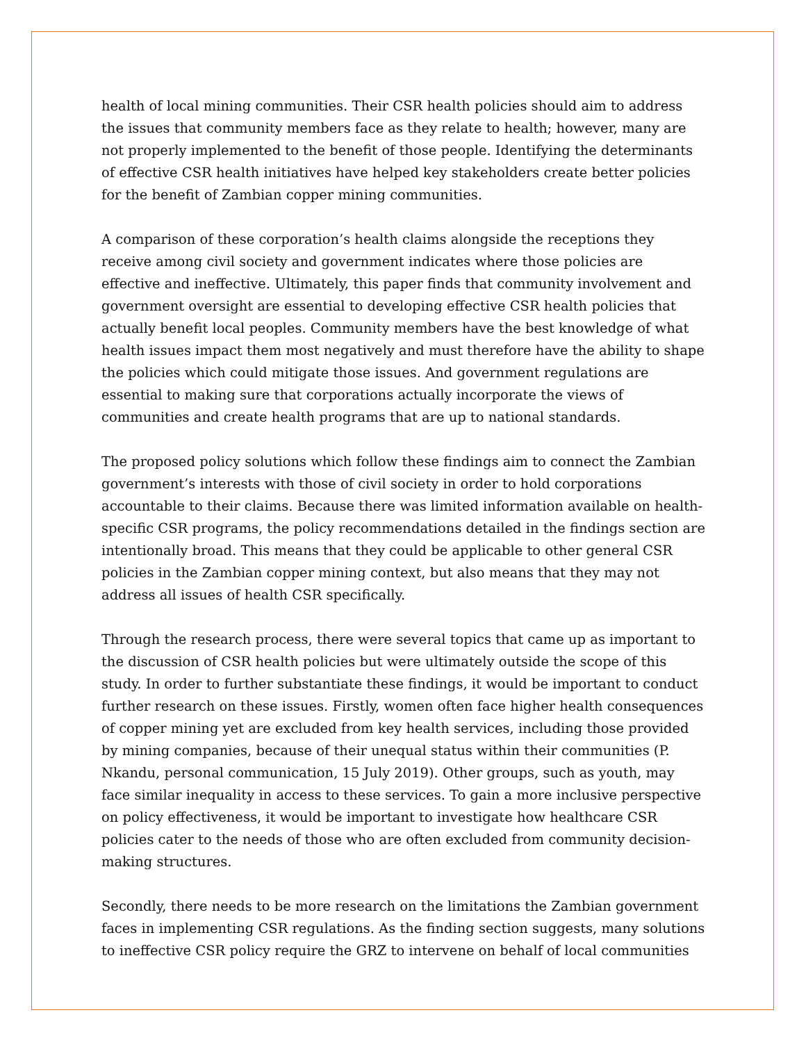health of local mining communities. Their CSR health policies should aim to address the issues that community members face as they relate to health; however, many are not properly implemented to the benefit of those people. Identifying the determinants of effective CSR health initiatives have helped key stakeholders create better policies for the benefit of Zambian copper mining communities.
A comparison of these corporation’s health claims alongside the receptions they receive among civil society and government indicates where those policies are effective and ineffective. Ultimately, this paper finds that community involvement and government oversight are essential to developing effective CSR health policies that actually benefit local peoples. Community members have the best knowledge of what health issues impact them most negatively and must therefore have the ability to shape the policies which could mitigate those issues. And government regulations are essential to making sure that corporations actually incorporate the views of communities and create health programs that are up to national standards.
The proposed policy solutions which follow these findings aim to connect the Zambian government’s interests with those of civil society in order to hold corporations accountable to their claims. Because there was limited information available on health-specific CSR programs, the policy recommendations detailed in the findings section are intentionally broad. This means that they could be applicable to other general CSR policies in the Zambian copper mining context, but also means that they may not address all issues of health CSR specifically.
Through the research process, there were several topics that came up as important to the discussion of CSR health policies but were ultimately outside the scope of this study. In order to further substantiate these findings, it would be important to conduct further research on these issues. Firstly, women often face higher health consequences of copper mining yet are excluded from key health services, including those provided by mining companies, because of their unequal status within their communities (P. Nkandu, personal communication, 15 July 2019). Other groups, such as youth, may face similar inequality in access to these services. To gain a more inclusive perspective on policy effectiveness, it would be important to investigate how healthcare CSR policies cater to the needs of those who are often excluded from community decision-making structures.
Secondly, there needs to be more research on the limitations the Zambian government faces in implementing CSR regulations. As the finding section suggests, many solutions to ineffective CSR policy require the GRZ to intervene on behalf of local communities